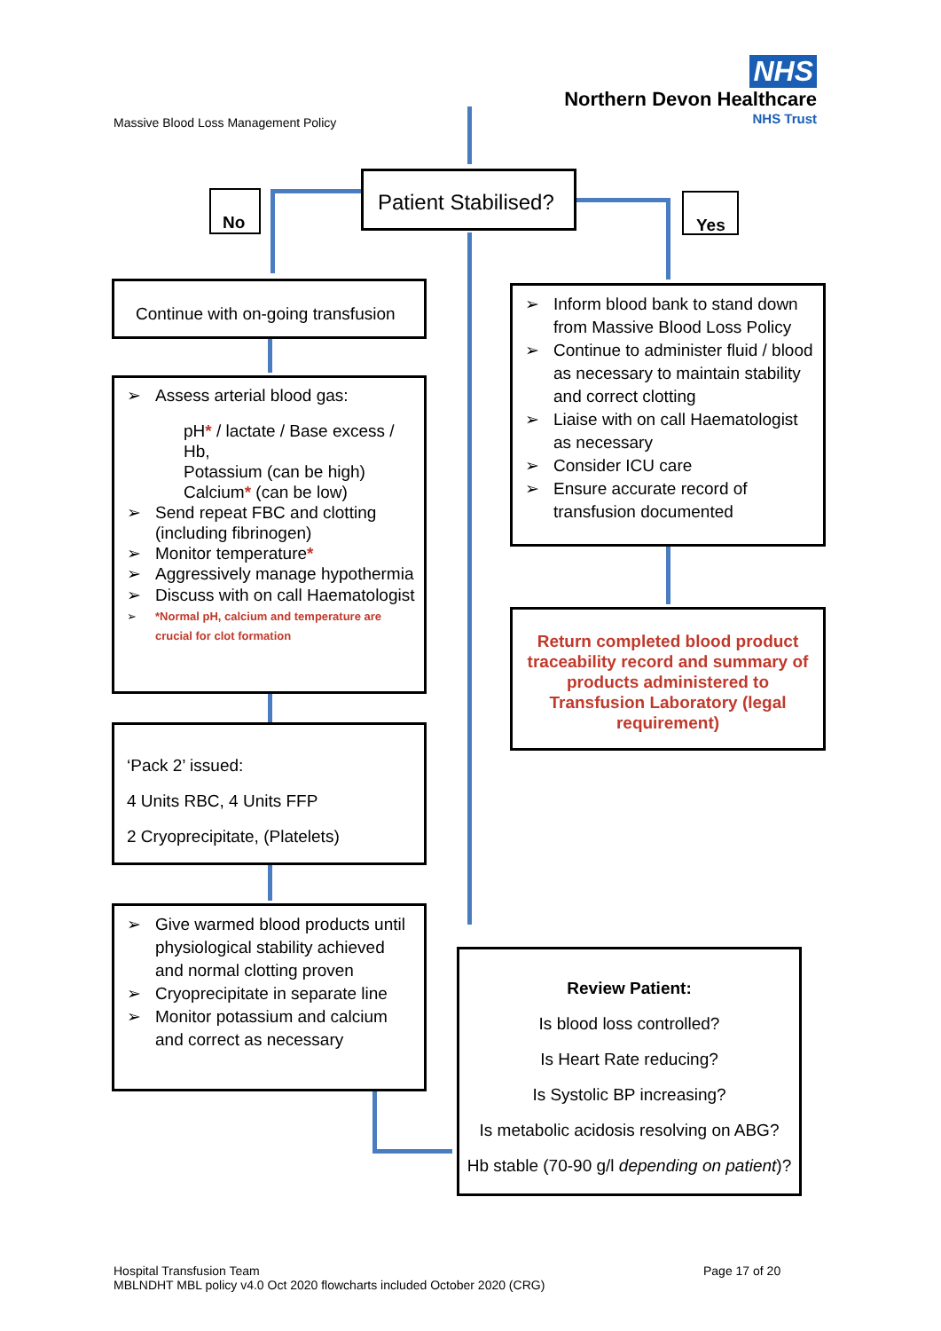Massive Blood Loss Management Policy
NHS
Northern Devon Healthcare
NHS Trust
Patient Stabilised?
No Yes
Continue with on-going transfusion
➢ Assess arterial blood gas:
pH* / lactate / Base excess / Hb,
Potassium (can be high)
Calcium* (can be low)
➢ Send repeat FBC and clotting (including fibrinogen)
➢ Monitor temperature*
➢ Aggressively manage hypothermia
➢ Discuss with on call Haematologist
➢ *Normal pH, calcium and temperature are crucial for clot formation
‘Pack 2’ issued:
4 Units RBC, 4 Units FFP
2 Cryoprecipitate, (Platelets)
➢ Give warmed blood products until physiological stability achieved and normal clotting proven
➢ Cryoprecipitate in separate line
➢ Monitor potassium and calcium and correct as necessary
➢ Inform blood bank to stand down from Massive Blood Loss Policy
➢ Continue to administer fluid / blood as necessary to maintain stability and correct clotting
➢ Liaise with on call Haematologist as necessary
➢ Consider ICU care
➢ Ensure accurate record of transfusion documented
Return completed blood product traceability record and summary of products administered to Transfusion Laboratory (legal requirement)
Review Patient:
Is blood loss controlled?
Is Heart Rate reducing?
Is Systolic BP increasing?
Is metabolic acidosis resolving on ABG?
Hb stable (70-90 g/l depending on patient)?
Hospital Transfusion Team
MBLNDHT MBL policy v4.0 Oct 2020 flowcharts included October 2020 (CRG)
Page 17 of 20